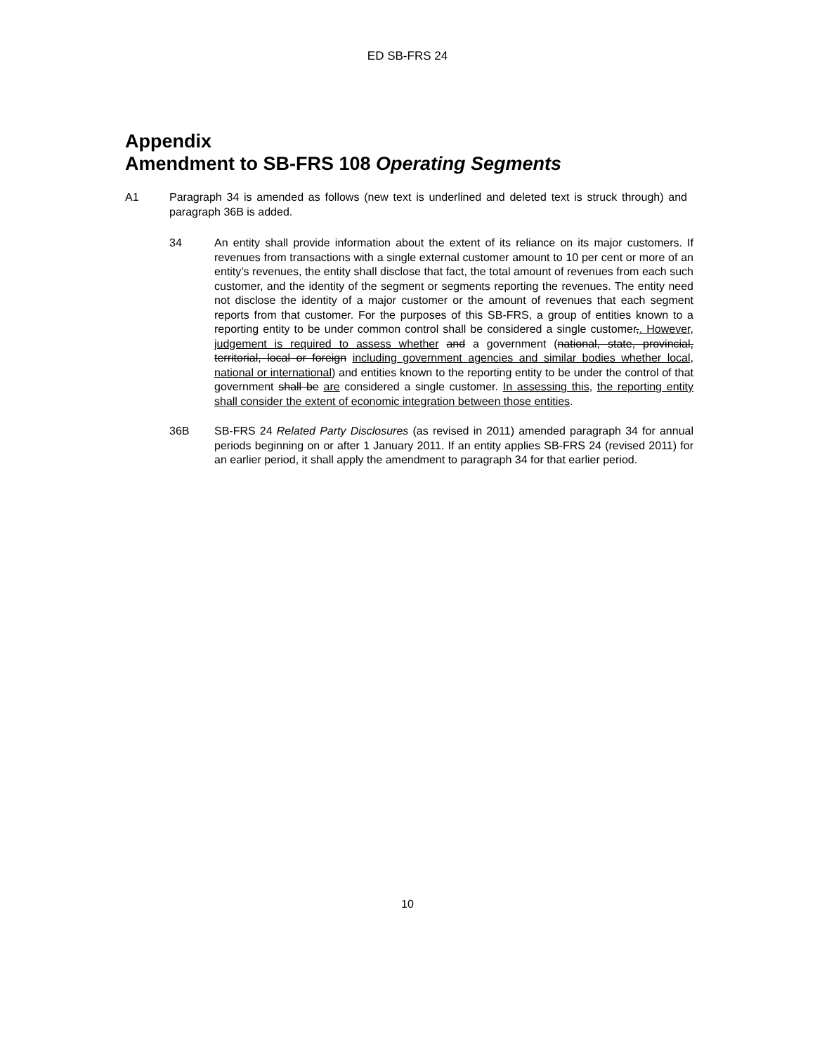ED SB-FRS 24
Appendix
Amendment to SB-FRS 108 Operating Segments
A1 Paragraph 34 is amended as follows (new text is underlined and deleted text is struck through) and paragraph 36B is added.
34 An entity shall provide information about the extent of its reliance on its major customers. If revenues from transactions with a single external customer amount to 10 per cent or more of an entity’s revenues, the entity shall disclose that fact, the total amount of revenues from each such customer, and the identity of the segment or segments reporting the revenues. The entity need not disclose the identity of a major customer or the amount of revenues that each segment reports from that customer. For the purposes of this SB-FRS, a group of entities known to a reporting entity to be under common control shall be considered a single customer,. However, judgement is required to assess whether and a government (national, state, provincial, territorial, local or foreign including government agencies and similar bodies whether local, national or international) and entities known to the reporting entity to be under the control of that government shall be are considered a single customer. In assessing this, the reporting entity shall consider the extent of economic integration between those entities.
36B SB-FRS 24 Related Party Disclosures (as revised in 2011) amended paragraph 34 for annual periods beginning on or after 1 January 2011. If an entity applies SB-FRS 24 (revised 2011) for an earlier period, it shall apply the amendment to paragraph 34 for that earlier period.
10